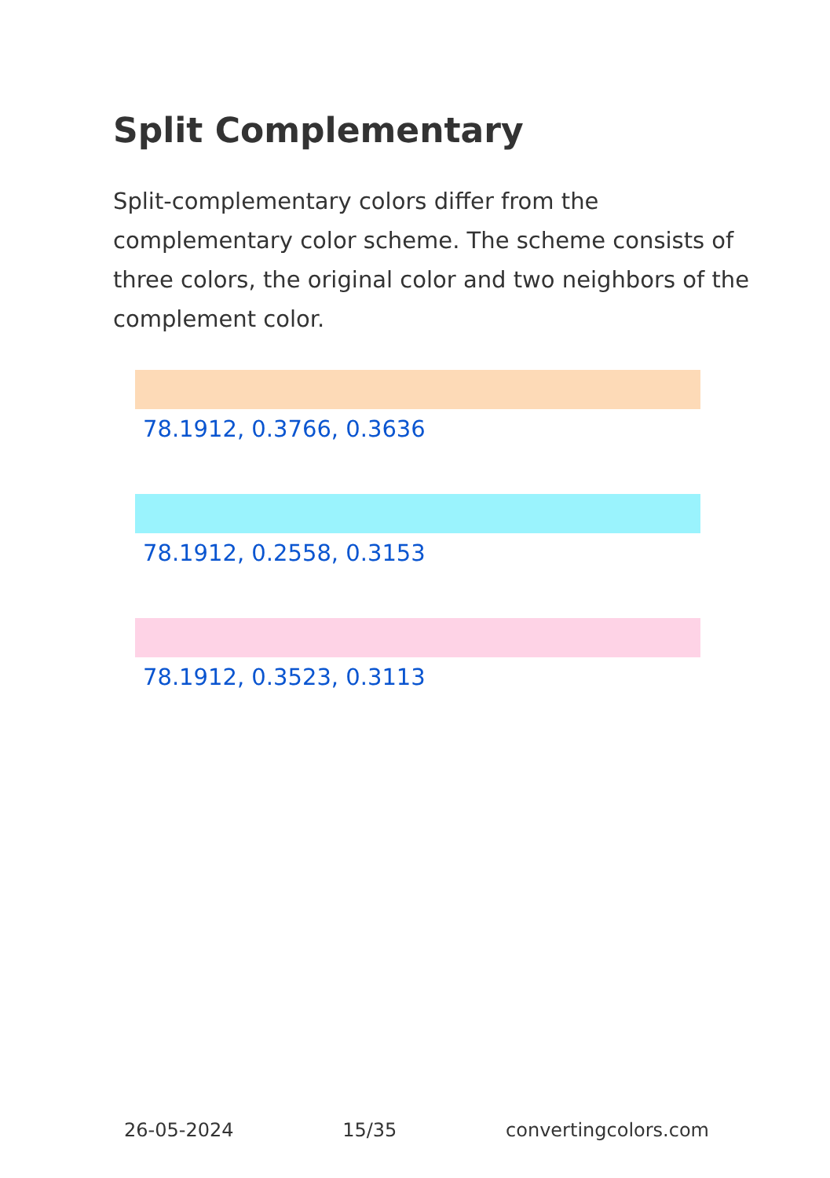Split Complementary
Split-complementary colors differ from the complementary color scheme. The scheme consists of three colors, the original color and two neighbors of the complement color.
78.1912, 0.3766, 0.3636
78.1912, 0.2558, 0.3153
78.1912, 0.3523, 0.3113
26-05-2024 15/35 convertingcolors.com